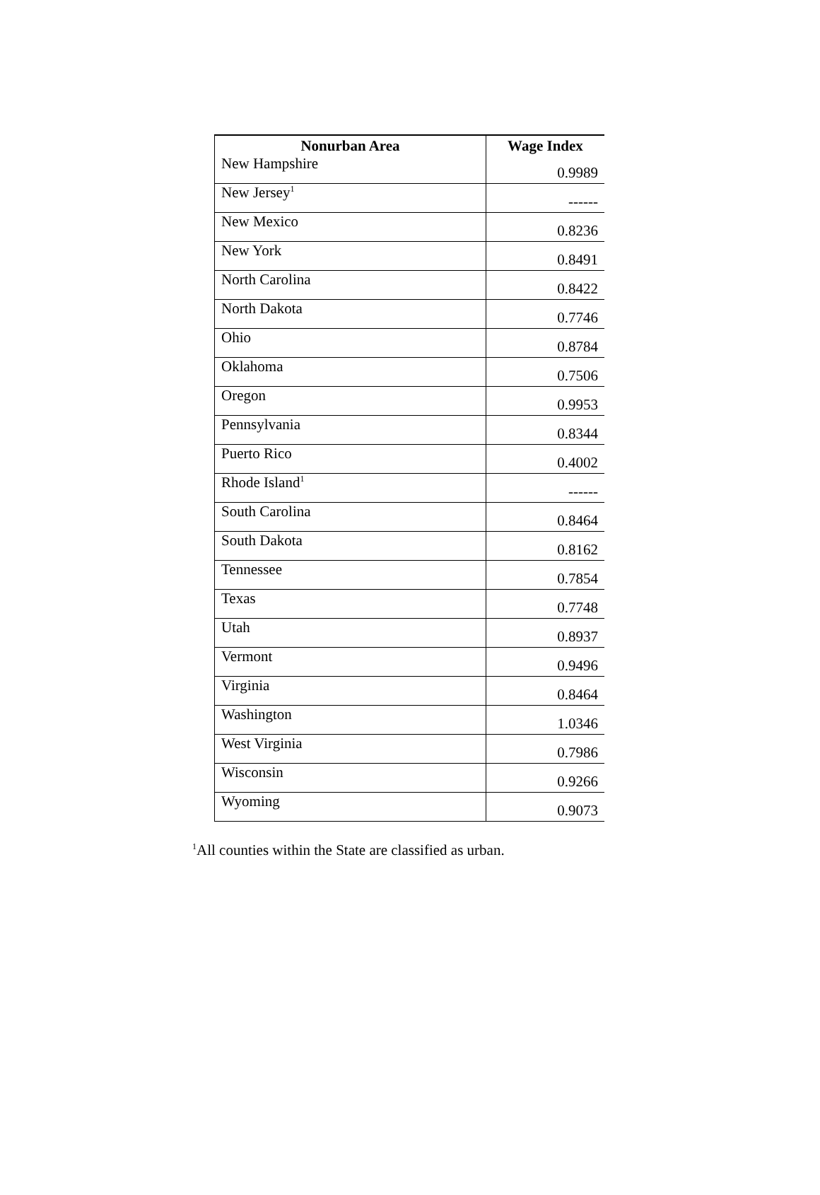| Nonurban Area | Wage Index |
| --- | --- |
| New Hampshire | 0.9989 |
| New Jersey<sup>1</sup> | ------ |
| New Mexico | 0.8236 |
| New York | 0.8491 |
| North Carolina | 0.8422 |
| North Dakota | 0.7746 |
| Ohio | 0.8784 |
| Oklahoma | 0.7506 |
| Oregon | 0.9953 |
| Pennsylvania | 0.8344 |
| Puerto Rico | 0.4002 |
| Rhode Island<sup>1</sup> | ------ |
| South Carolina | 0.8464 |
| South Dakota | 0.8162 |
| Tennessee | 0.7854 |
| Texas | 0.7748 |
| Utah | 0.8937 |
| Vermont | 0.9496 |
| Virginia | 0.8464 |
| Washington | 1.0346 |
| West Virginia | 0.7986 |
| Wisconsin | 0.9266 |
| Wyoming | 0.9073 |
<sup>1</sup> All counties within the State are classified as urban.